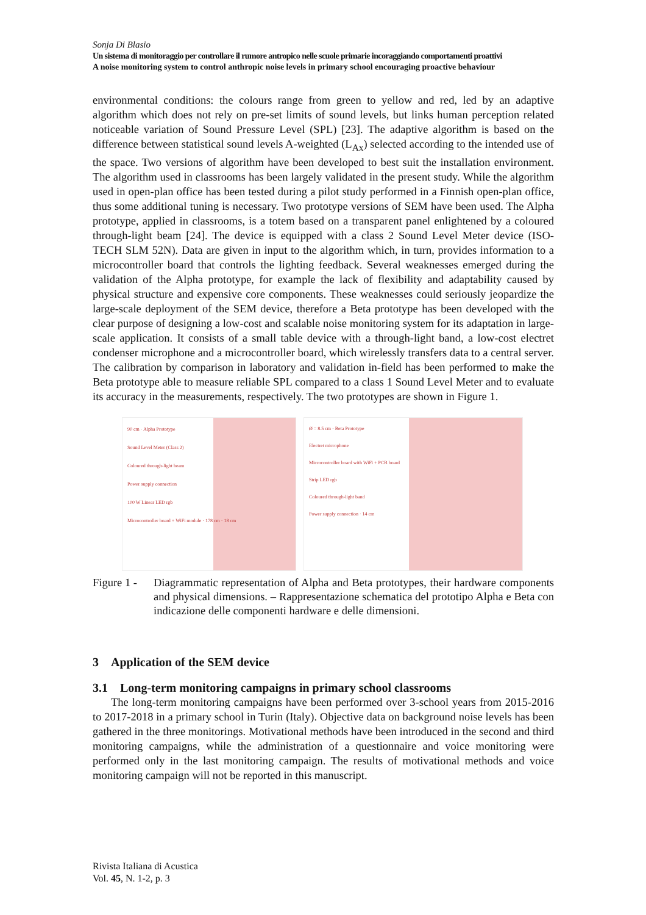Sonja Di Blasio
Un sistema di monitoraggio per controllare il rumore antropico nelle scuole primarie incoraggiando comportamenti proattivi
A noise monitoring system to control anthropic noise levels in primary school encouraging proactive behaviour
environmental conditions: the colours range from green to yellow and red, led by an adaptive algorithm which does not rely on pre-set limits of sound levels, but links human perception related noticeable variation of Sound Pressure Level (SPL) [23]. The adaptive algorithm is based on the difference between statistical sound levels A-weighted (L<sub>Ax</sub>) selected according to the intended use of the space. Two versions of algorithm have been developed to best suit the installation environment. The algorithm used in classrooms has been largely validated in the present study. While the algorithm used in open-plan office has been tested during a pilot study performed in a Finnish open-plan office, thus some additional tuning is necessary. Two prototype versions of SEM have been used. The Alpha prototype, applied in classrooms, is a totem based on a transparent panel enlightened by a coloured through-light beam [24]. The device is equipped with a class 2 Sound Level Meter device (ISO-TECH SLM 52N). Data are given in input to the algorithm which, in turn, provides information to a microcontroller board that controls the lighting feedback. Several weaknesses emerged during the validation of the Alpha prototype, for example the lack of flexibility and adaptability caused by physical structure and expensive core components. These weaknesses could seriously jeopardize the large-scale deployment of the SEM device, therefore a Beta prototype has been developed with the clear purpose of designing a low-cost and scalable noise monitoring system for its adaptation in large-scale application. It consists of a small table device with a through-light band, a low-cost electret condenser microphone and a microcontroller board, which wirelessly transfers data to a central server. The calibration by comparison in laboratory and validation in-field has been performed to make the Beta prototype able to measure reliable SPL compared to a class 1 Sound Level Meter and to evaluate its accuracy in the measurements, respectively. The two prototypes are shown in Figure 1.
90 cm · Alpha Prototype
Sound Level Meter (Class 2)
Coloured through-light beam
Power supply connection
100 W Linear LED rgb
Microcontroller board + WiFi module · 178 cm · 18 cm
Ø = 8.5 cm · Beta Prototype
Electret microphone
Microcontroller board with WiFi + PCB board
Strip LED rgb
Coloured through-light band
Power supply connection · 14 cm
Figure 1 -
Diagrammatic representation of Alpha and Beta prototypes, their hardware components and physical dimensions. – Rappresentazione schematica del prototipo Alpha e Beta con indicazione delle componenti hardware e delle dimensioni.
3 Application of the SEM device
3.1 Long-term monitoring campaigns in primary school classrooms
The long-term monitoring campaigns have been performed over 3-school years from 2015-2016 to 2017-2018 in a primary school in Turin (Italy). Objective data on background noise levels has been gathered in the three monitorings. Motivational methods have been introduced in the second and third monitoring campaigns, while the administration of a questionnaire and voice monitoring were performed only in the last monitoring campaign. The results of motivational methods and voice monitoring campaign will not be reported in this manuscript.
Rivista Italiana di Acustica
Vol. 45, N. 1-2, p. 3